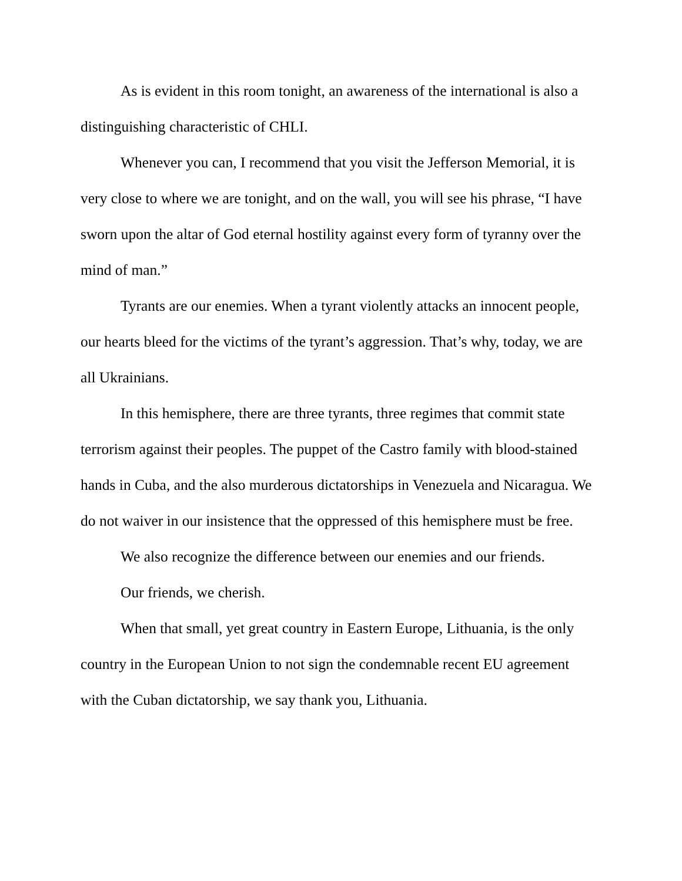As is evident in this room tonight, an awareness of the international is also a distinguishing characteristic of CHLI.
Whenever you can, I recommend that you visit the Jefferson Memorial, it is very close to where we are tonight, and on the wall, you will see his phrase, “I have sworn upon the altar of God eternal hostility against every form of tyranny over the mind of man.”
Tyrants are our enemies. When a tyrant violently attacks an innocent people, our hearts bleed for the victims of the tyrant’s aggression. That’s why, today, we are all Ukrainians.
In this hemisphere, there are three tyrants, three regimes that commit state terrorism against their peoples. The puppet of the Castro family with blood-stained hands in Cuba, and the also murderous dictatorships in Venezuela and Nicaragua. We do not waiver in our insistence that the oppressed of this hemisphere must be free.
We also recognize the difference between our enemies and our friends.
Our friends, we cherish.
When that small, yet great country in Eastern Europe, Lithuania, is the only country in the European Union to not sign the condemnable recent EU agreement with the Cuban dictatorship, we say thank you, Lithuania.